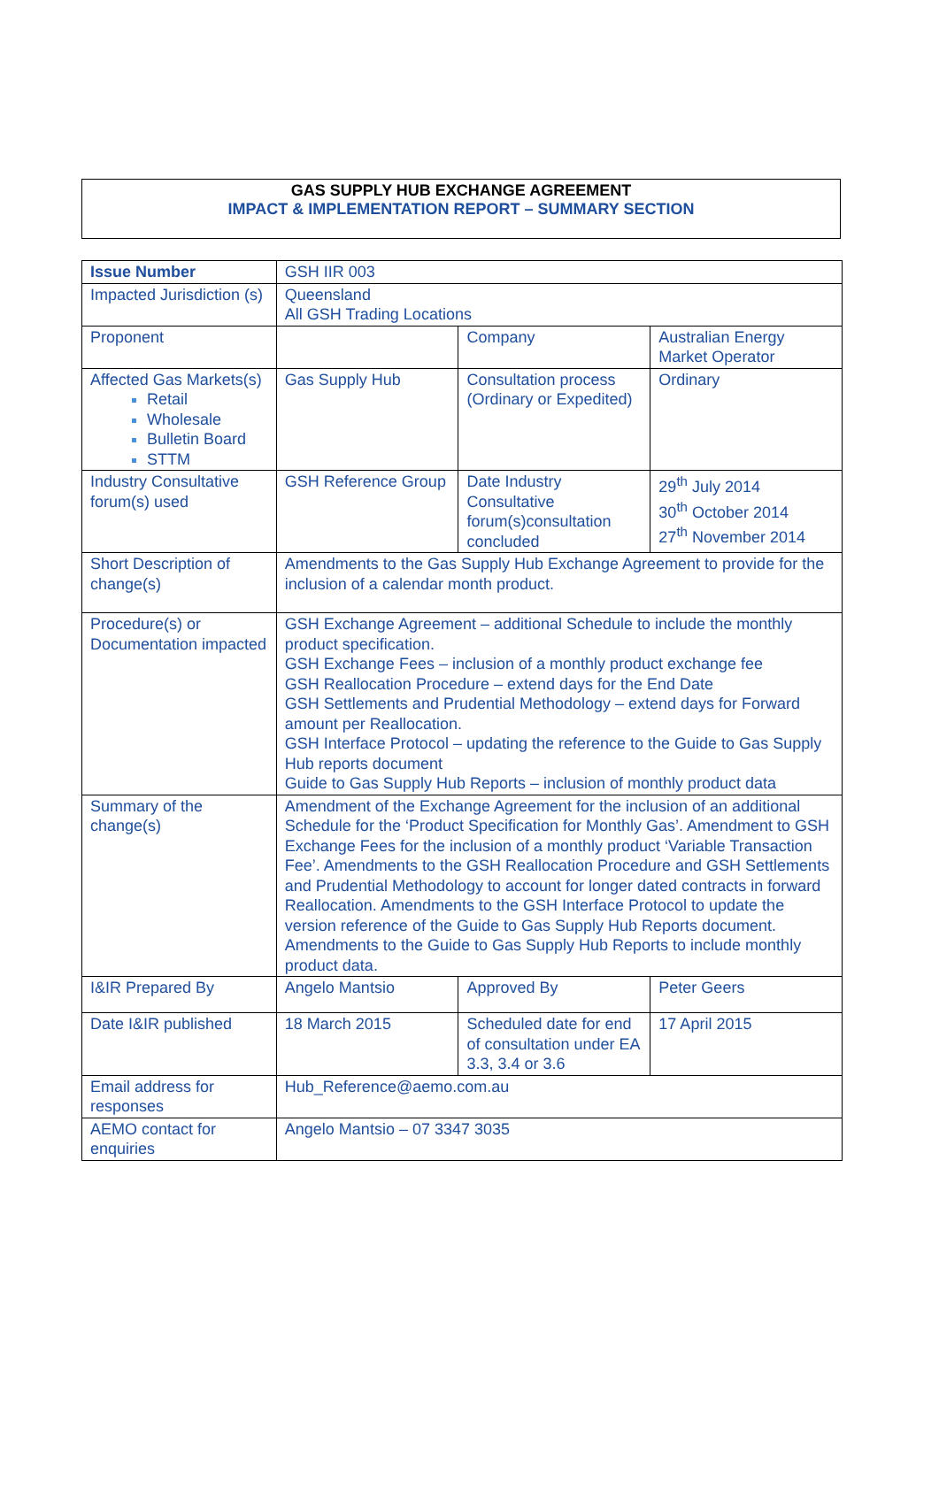GAS SUPPLY HUB EXCHANGE AGREEMENT
IMPACT & IMPLEMENTATION REPORT – SUMMARY SECTION
| Issue Number | GSH IIR 003 | | |
| Impacted Jurisdiction (s) | Queensland All GSH Trading Locations | | |
| Proponent | | Company | Australian Energy Market Operator |
| Affected Gas Markets(s) Retail Wholesale Bulletin Board STTM | Gas Supply Hub | Consultation process (Ordinary or Expedited) | Ordinary |
| Industry Consultative forum(s) used | GSH Reference Group | Date Industry Consultative forum(s)consultation concluded | 29<sup>th</sup> July 2014 30<sup>th</sup> October 2014 27<sup>th</sup> November 2014 |
| Short Description of change(s) | Amendments to the Gas Supply Hub Exchange Agreement to provide for the inclusion of a calendar month product. | | |
| Procedure(s) or Documentation impacted | GSH Exchange Agreement – additional Schedule to include the monthly product specification. GSH Exchange Fees – inclusion of a monthly product exchange fee GSH Reallocation Procedure – extend days for the End Date GSH Settlements and Prudential Methodology – extend days for Forward amount per Reallocation. GSH Interface Protocol – updating the reference to the Guide to Gas Supply Hub reports document Guide to Gas Supply Hub Reports – inclusion of monthly product data | | |
| Summary of the change(s) | Amendment of the Exchange Agreement for the inclusion of an additional Schedule for the ‘Product Specification for Monthly Gas’. Amendment to GSH Exchange Fees for the inclusion of a monthly product ‘Variable Transaction Fee’. Amendments to the GSH Reallocation Procedure and GSH Settlements and Prudential Methodology to account for longer dated contracts in forward Reallocation. Amendments to the GSH Interface Protocol to update the version reference of the Guide to Gas Supply Hub Reports document. Amendments to the Guide to Gas Supply Hub Reports to include monthly product data. | | |
| I&IR Prepared By | Angelo Mantsio | Approved By | Peter Geers |
| Date I&IR published | 18 March 2015 | Scheduled date for end of consultation under EA 3.3, 3.4 or 3.6 | 17 April 2015 |
| Email address for responses | Hub_Reference@aemo.com.au | | |
| AEMO contact for enquiries | Angelo Mantsio – 07 3347 3035 | | |